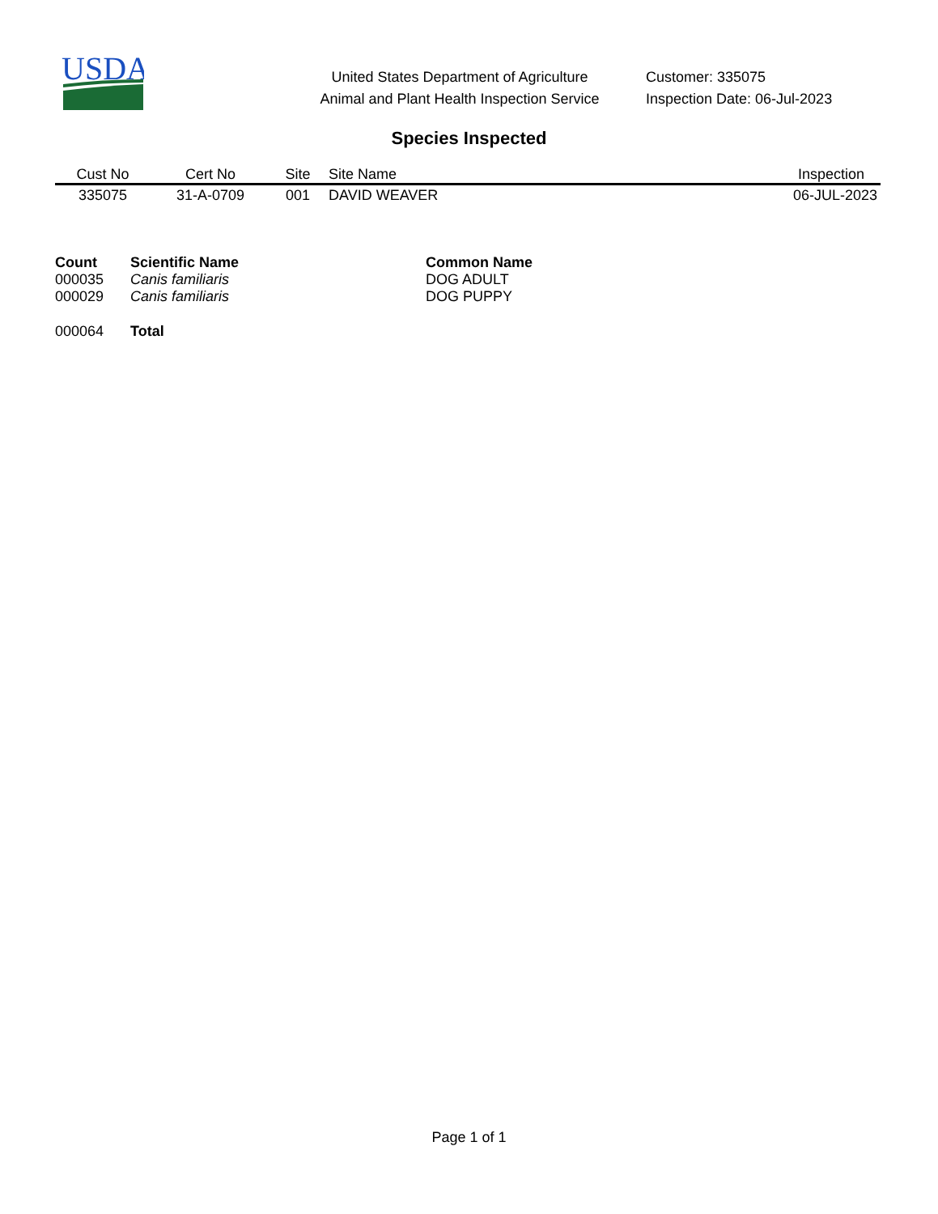USDA
United States Department of Agriculture
Animal and Plant Health Inspection Service
Customer: 335075
Inspection Date: 06-Jul-2023
Species Inspected
| Cust No | Cert No | Site | Site Name | Inspection |
| --- | --- | --- | --- | --- |
| 335075 | 31-A-0709 | 001 | DAVID WEAVER | 06-JUL-2023 |
| Count | Scientific Name | Common Name |
| --- | --- | --- |
| 000035 | Canis familiaris | DOG ADULT |
| 000029 | Canis familiaris | DOG PUPPY |
| 000064 | Total | |
Page 1 of 1